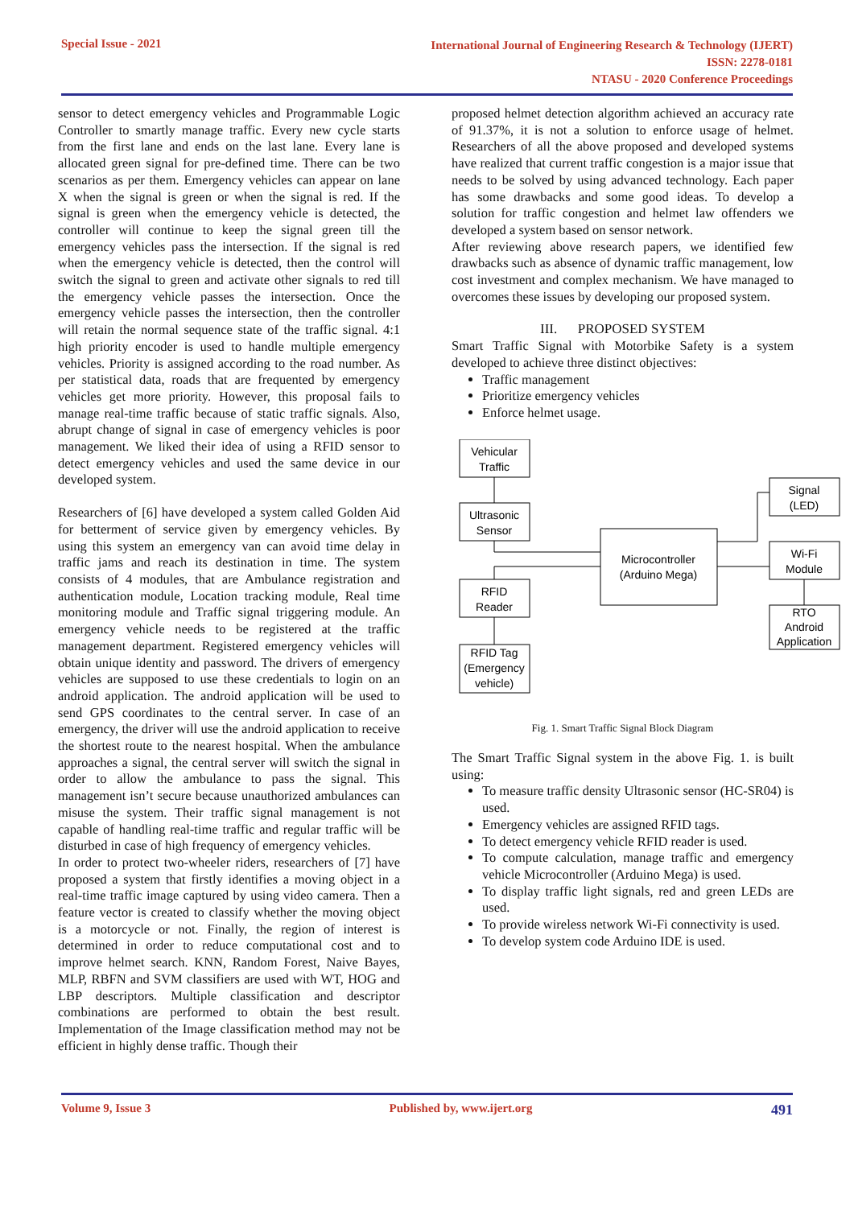Special Issue - 2021
International Journal of Engineering Research & Technology (IJERT)
ISSN: 2278-0181
NTASU - 2020 Conference Proceedings
sensor to detect emergency vehicles and Programmable Logic Controller to smartly manage traffic. Every new cycle starts from the first lane and ends on the last lane. Every lane is allocated green signal for pre-defined time. There can be two scenarios as per them. Emergency vehicles can appear on lane X when the signal is green or when the signal is red. If the signal is green when the emergency vehicle is detected, the controller will continue to keep the signal green till the emergency vehicles pass the intersection. If the signal is red when the emergency vehicle is detected, then the control will switch the signal to green and activate other signals to red till the emergency vehicle passes the intersection. Once the emergency vehicle passes the intersection, then the controller will retain the normal sequence state of the traffic signal. 4:1 high priority encoder is used to handle multiple emergency vehicles. Priority is assigned according to the road number. As per statistical data, roads that are frequented by emergency vehicles get more priority. However, this proposal fails to manage real-time traffic because of static traffic signals. Also, abrupt change of signal in case of emergency vehicles is poor management. We liked their idea of using a RFID sensor to detect emergency vehicles and used the same device in our developed system.
Researchers of [6] have developed a system called Golden Aid for betterment of service given by emergency vehicles. By using this system an emergency van can avoid time delay in traffic jams and reach its destination in time. The system consists of 4 modules, that are Ambulance registration and authentication module, Location tracking module, Real time monitoring module and Traffic signal triggering module. An emergency vehicle needs to be registered at the traffic management department. Registered emergency vehicles will obtain unique identity and password. The drivers of emergency vehicles are supposed to use these credentials to login on an android application. The android application will be used to send GPS coordinates to the central server. In case of an emergency, the driver will use the android application to receive the shortest route to the nearest hospital. When the ambulance approaches a signal, the central server will switch the signal in order to allow the ambulance to pass the signal. This management isn’t secure because unauthorized ambulances can misuse the system. Their traffic signal management is not capable of handling real-time traffic and regular traffic will be disturbed in case of high frequency of emergency vehicles.
In order to protect two-wheeler riders, researchers of [7] have proposed a system that firstly identifies a moving object in a real-time traffic image captured by using video camera. Then a feature vector is created to classify whether the moving object is a motorcycle or not. Finally, the region of interest is determined in order to reduce computational cost and to improve helmet search. KNN, Random Forest, Naive Bayes, MLP, RBFN and SVM classifiers are used with WT, HOG and LBP descriptors. Multiple classification and descriptor combinations are performed to obtain the best result. Implementation of the Image classification method may not be efficient in highly dense traffic. Though their
proposed helmet detection algorithm achieved an accuracy rate of 91.37%, it is not a solution to enforce usage of helmet. Researchers of all the above proposed and developed systems have realized that current traffic congestion is a major issue that needs to be solved by using advanced technology. Each paper has some drawbacks and some good ideas. To develop a solution for traffic congestion and helmet law offenders we developed a system based on sensor network.
After reviewing above research papers, we identified few drawbacks such as absence of dynamic traffic management, low cost investment and complex mechanism. We have managed to overcomes these issues by developing our proposed system.
III. PROPOSED SYSTEM
Smart Traffic Signal with Motorbike Safety is a system developed to achieve three distinct objectives:
Traffic management
Prioritize emergency vehicles
Enforce helmet usage.
Vehicular
Traffic
Ultrasonic
Sensor
RFID
Reader
RFID Tag
(Emergency
vehicle)
Microcontroller
(Arduino Mega)
Signal
(LED)
Wi-Fi
Module
RTO
Android
Application
Fig. 1. Smart Traffic Signal Block Diagram
The Smart Traffic Signal system in the above Fig. 1. is built using:
To measure traffic density Ultrasonic sensor (HC-SR04) is used.
Emergency vehicles are assigned RFID tags.
To detect emergency vehicle RFID reader is used.
To compute calculation, manage traffic and emergency vehicle Microcontroller (Arduino Mega) is used.
To display traffic light signals, red and green LEDs are used.
To provide wireless network Wi-Fi connectivity is used.
To develop system code Arduino IDE is used.
Volume 9, Issue 3 Published by, www.ijert.org 491